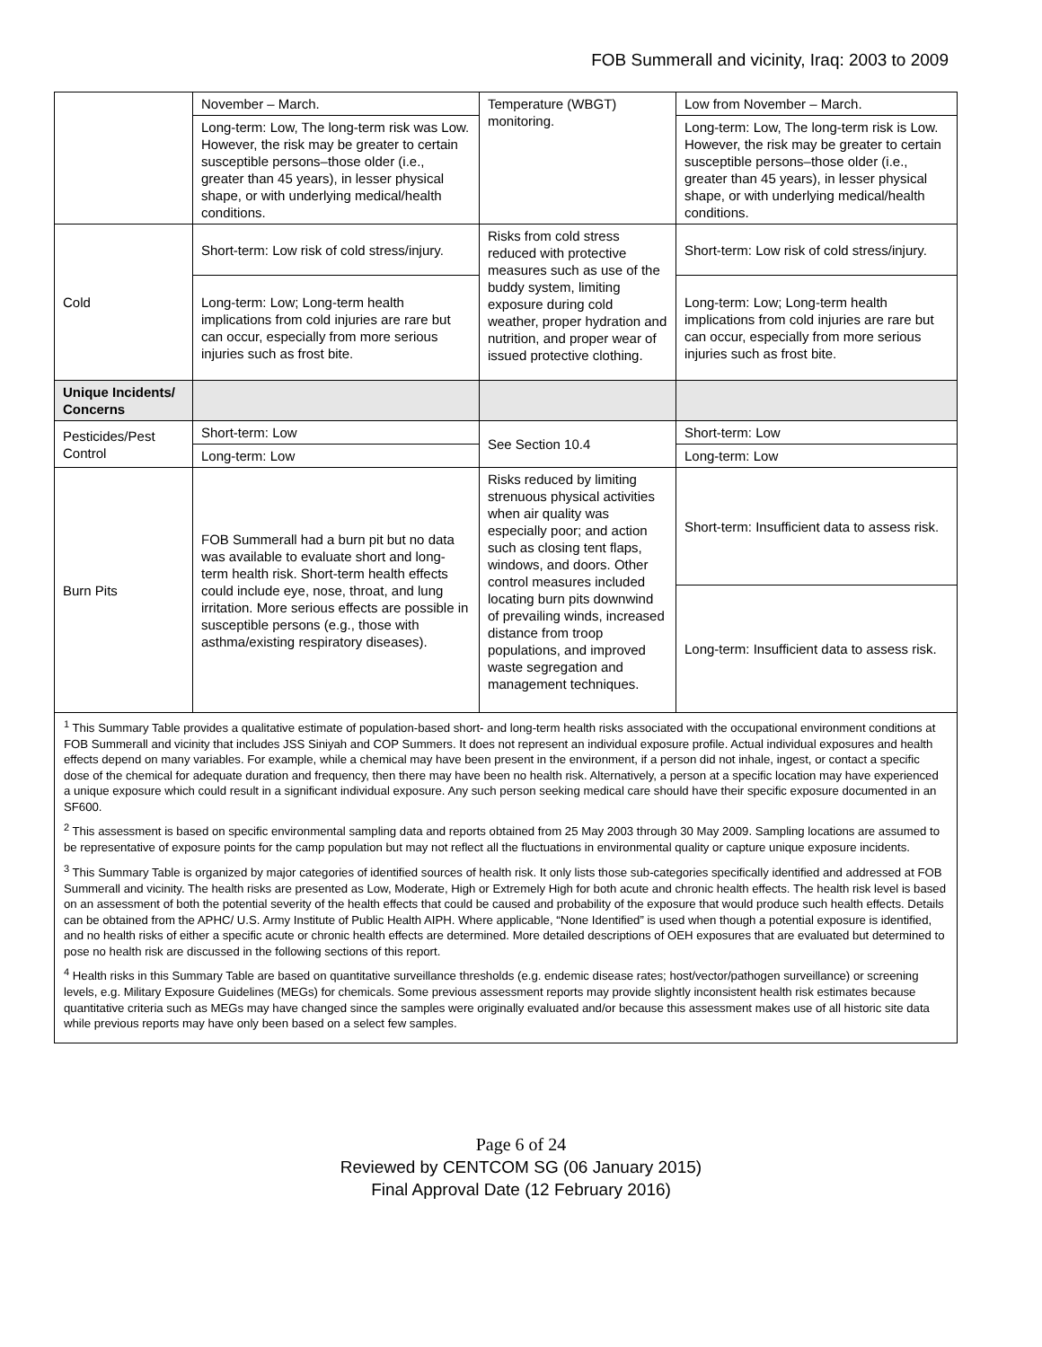FOB Summerall and vicinity, Iraq: 2003 to 2009
| | November – March. | Temperature (WBGT) monitoring. | Low from November – March. |
| | Long-term: Low, The long-term risk was Low. However, the risk may be greater to certain susceptible persons–those older (i.e., greater than 45 years), in lesser physical shape, or with underlying medical/health conditions. | | Long-term: Low, The long-term risk is Low. However, the risk may be greater to certain susceptible persons–those older (i.e., greater than 45 years), in lesser physical shape, or with underlying medical/health conditions. |
| Cold | Short-term: Low risk of cold stress/injury. | Risks from cold stress reduced with protective measures such as use of the buddy system, limiting exposure during cold weather, proper hydration and nutrition, and proper wear of issued protective clothing. | Short-term: Low risk of cold stress/injury. |
| | Long-term: Low; Long-term health implications from cold injuries are rare but can occur, especially from more serious injuries such as frost bite. | | Long-term: Low; Long-term health implications from cold injuries are rare but can occur, especially from more serious injuries such as frost bite. |
| Unique Incidents/ Concerns | | | |
| Pesticides/Pest Control | Short-term: Low | See Section 10.4 | Short-term: Low |
| | Long-term: Low | | Long-term: Low |
| Burn Pits | FOB Summerall had a burn pit but no data was available to evaluate short and long-term health risk. Short-term health effects could include eye, nose, throat, and lung irritation. More serious effects are possible in susceptible persons (e.g., those with asthma/existing respiratory diseases). | Risks reduced by limiting strenuous physical activities when air quality was especially poor; and action such as closing tent flaps, windows, and doors. Other control measures included locating burn pits downwind of prevailing winds, increased distance from troop populations, and improved waste segregation and management techniques. | Short-term: Insufficient data to assess risk. |
| | | | Long-term: Insufficient data to assess risk. |
<sup>1</sup> This Summary Table provides a qualitative estimate of population-based short- and long-term health risks associated with the occupational environment conditions at FOB Summerall and vicinity that includes JSS Siniyah and COP Summers. It does not represent an individual exposure profile. Actual individual exposures and health effects depend on many variables. For example, while a chemical may have been present in the environment, if a person did not inhale, ingest, or contact a specific dose of the chemical for adequate duration and frequency, then there may have been no health risk. Alternatively, a person at a specific location may have experienced a unique exposure which could result in a significant individual exposure. Any such person seeking medical care should have their specific exposure documented in an SF600.
<sup>2</sup> This assessment is based on specific environmental sampling data and reports obtained from 25 May 2003 through 30 May 2009. Sampling locations are assumed to be representative of exposure points for the camp population but may not reflect all the fluctuations in environmental quality or capture unique exposure incidents.
<sup>3</sup> This Summary Table is organized by major categories of identified sources of health risk. It only lists those sub-categories specifically identified and addressed at FOB Summerall and vicinity. The health risks are presented as Low, Moderate, High or Extremely High for both acute and chronic health effects. The health risk level is based on an assessment of both the potential severity of the health effects that could be caused and probability of the exposure that would produce such health effects. Details can be obtained from the APHC/ U.S. Army Institute of Public Health AIPH. Where applicable, “None Identified” is used when though a potential exposure is identified, and no health risks of either a specific acute or chronic health effects are determined. More detailed descriptions of OEH exposures that are evaluated but determined to pose no health risk are discussed in the following sections of this report.
<sup>4</sup> Health risks in this Summary Table are based on quantitative surveillance thresholds (e.g. endemic disease rates; host/vector/pathogen surveillance) or screening levels, e.g. Military Exposure Guidelines (MEGs) for chemicals. Some previous assessment reports may provide slightly inconsistent health risk estimates because quantitative criteria such as MEGs may have changed since the samples were originally evaluated and/or because this assessment makes use of all historic site data while previous reports may have only been based on a select few samples.
Page 6 of 24
Reviewed by CENTCOM SG (06 January 2015)
Final Approval Date (12 February 2016)